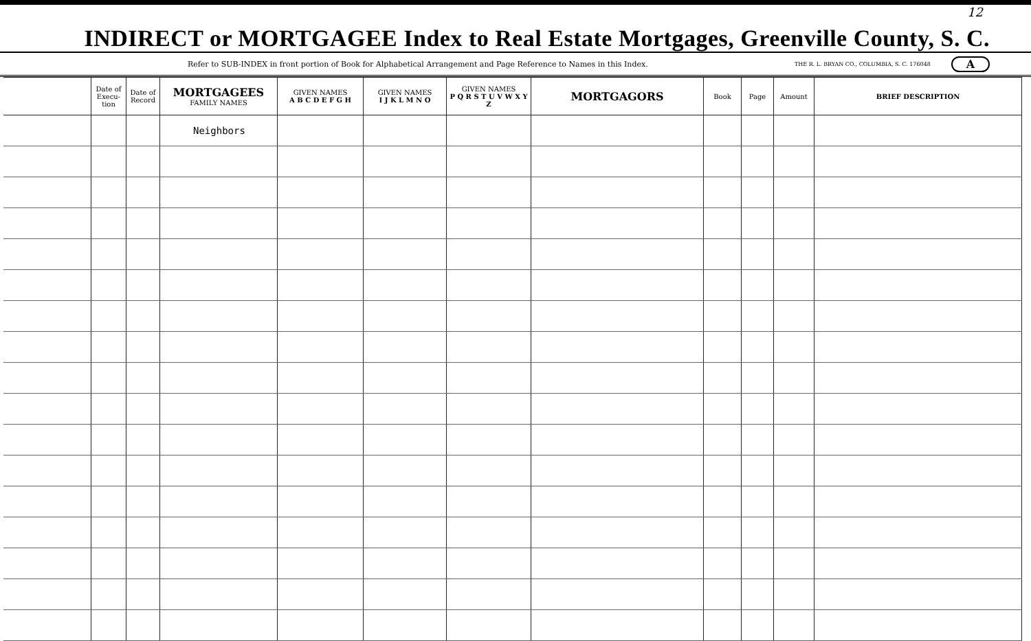INDIRECT or MORTGAGEE Index to Real Estate Mortgages, Greenville County, S. C.
12
Refer to SUB-INDEX in front portion of Book for Alphabetical Arrangement and Page Reference to Names in this Index. THE R. L. BRYAN CO., COLUMBIA, S. C. 176048 A
| | Date of Execu-tion | Date of Record | MORTGAGEES FAMILY NAMES | GIVEN NAMES A B C D E F G H | GIVEN NAMES I J K L M N O | GIVEN NAMES P Q R S T U V W X Y Z | MORTGAGORS | Book | Page | Amount | BRIEF DESCRIPTION |
| --- | --- | --- | --- | --- | --- | --- | --- | --- | --- | --- | --- |
| | | | Neighbors | | | | | | | | |